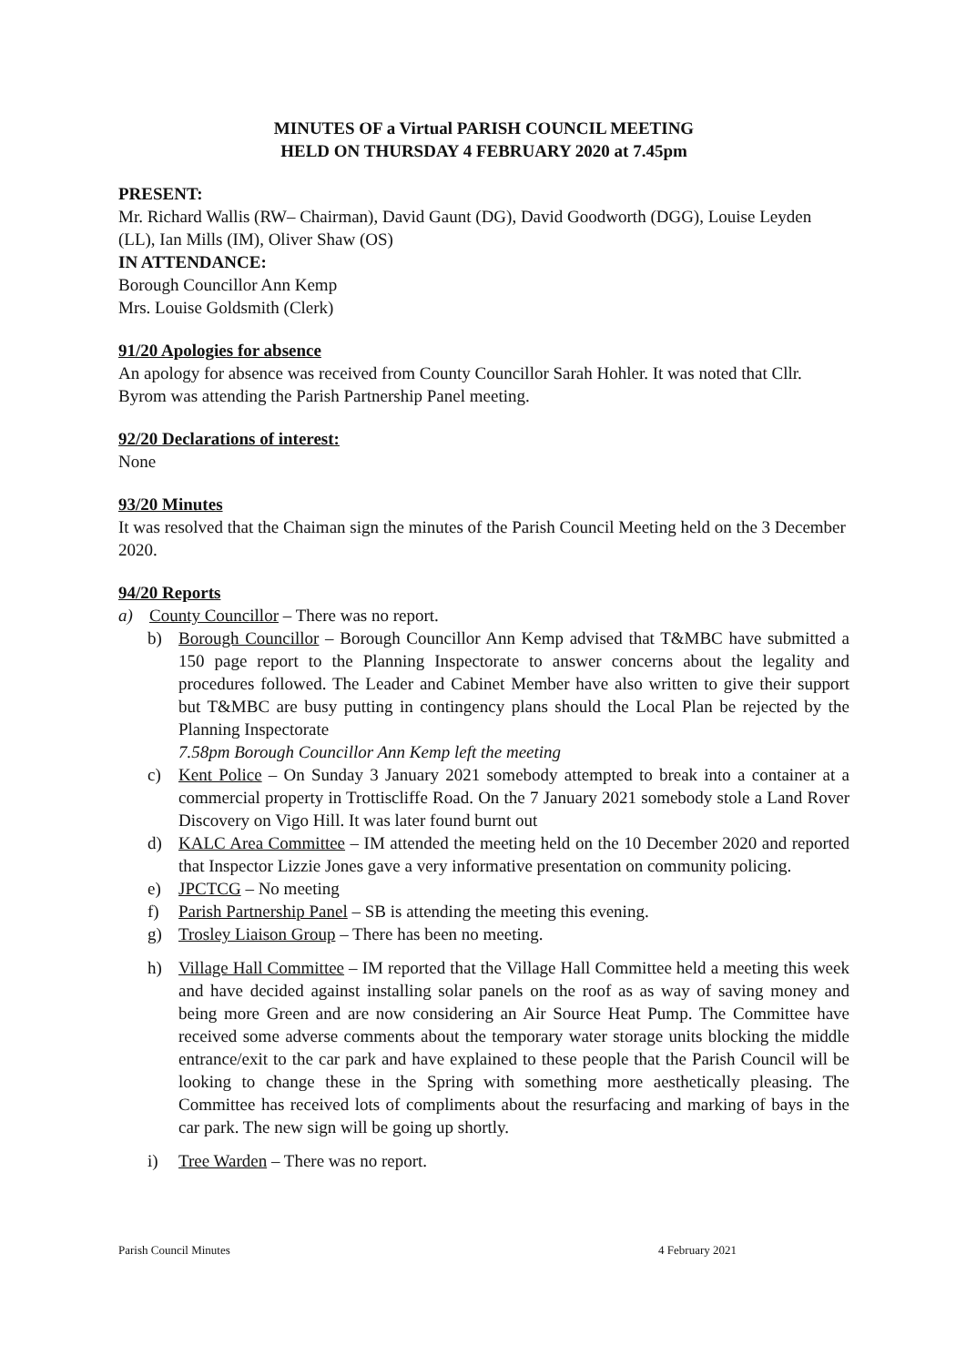MINUTES OF a Virtual PARISH COUNCIL MEETING
HELD ON THURSDAY 4 FEBRUARY 2020 at 7.45pm
PRESENT:
Mr. Richard Wallis (RW– Chairman), David Gaunt (DG), David Goodworth (DGG), Louise Leyden (LL), Ian Mills (IM), Oliver Shaw (OS)
IN ATTENDANCE:
Borough Councillor Ann Kemp
Mrs. Louise Goldsmith (Clerk)
91/20 Apologies for absence
An apology for absence was received from County Councillor Sarah Hohler. It was noted that Cllr. Byrom was attending the Parish Partnership Panel meeting.
92/20 Declarations of interest:
None
93/20 Minutes
It was resolved that the Chaiman sign the minutes of the Parish Council Meeting held on the 3 December 2020.
94/20 Reports
a) County Councillor – There was no report.
b) Borough Councillor – Borough Councillor Ann Kemp advised that T&MBC have submitted a 150 page report to the Planning Inspectorate to answer concerns about the legality and procedures followed. The Leader and Cabinet Member have also written to give their support but T&MBC are busy putting in contingency plans should the Local Plan be rejected by the Planning Inspectorate
7.58pm Borough Councillor Ann Kemp left the meeting
c) Kent Police – On Sunday 3 January 2021 somebody attempted to break into a container at a commercial property in Trottiscliffe Road. On the 7 January 2021 somebody stole a Land Rover Discovery on Vigo Hill. It was later found burnt out
d) KALC Area Committee – IM attended the meeting held on the 10 December 2020 and reported that Inspector Lizzie Jones gave a very informative presentation on community policing.
e) JPCTCG – No meeting
f) Parish Partnership Panel – SB is attending the meeting this evening.
g) Trosley Liaison Group – There has been no meeting.
h) Village Hall Committee – IM reported that the Village Hall Committee held a meeting this week and have decided against installing solar panels on the roof as as way of saving money and being more Green and are now considering an Air Source Heat Pump. The Committee have received some adverse comments about the temporary water storage units blocking the middle entrance/exit to the car park and have explained to these people that the Parish Council will be looking to change these in the Spring with something more aesthetically pleasing. The Committee has received lots of compliments about the resurfacing and marking of bays in the car park. The new sign will be going up shortly.
i) Tree Warden – There was no report.
Parish Council Minutes 4 February 2021